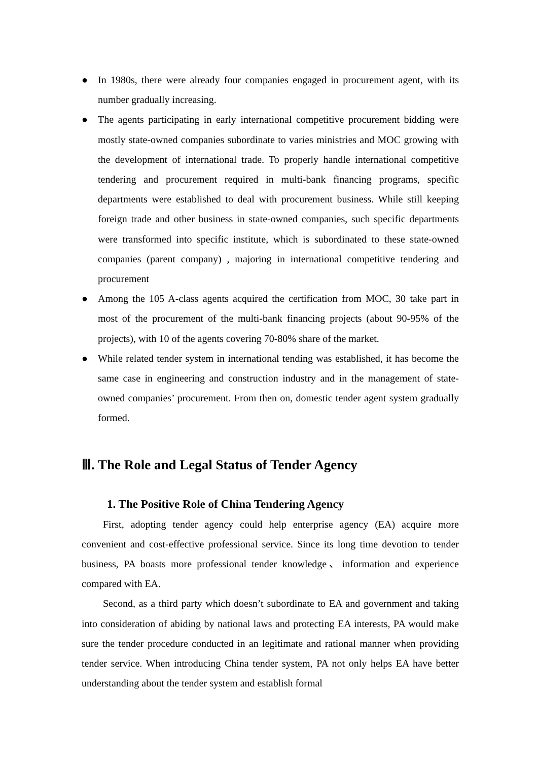● In 1980s, there were already four companies engaged in procurement agent, with its number gradually increasing.
● The agents participating in early international competitive procurement bidding were mostly state-owned companies subordinate to varies ministries and MOC growing with the development of international trade. To properly handle international competitive tendering and procurement required in multi-bank financing programs, specific departments were established to deal with procurement business. While still keeping foreign trade and other business in state-owned companies, such specific departments were transformed into specific institute, which is subordinated to these state-owned companies (parent company) , majoring in international competitive tendering and procurement
● Among the 105 A-class agents acquired the certification from MOC, 30 take part in most of the procurement of the multi-bank financing projects (about 90-95% of the projects), with 10 of the agents covering 70-80% share of the market.
● While related tender system in international tending was established, it has become the same case in engineering and construction industry and in the management of state-owned companies’ procurement. From then on, domestic tender agent system gradually formed.
Ⅲ. The Role and Legal Status of Tender Agency
1. The Positive Role of China Tendering Agency
First, adopting tender agency could help enterprise agency (EA) acquire more convenient and cost-effective professional service. Since its long time devotion to tender business, PA boasts more professional tender knowledge、information and experience compared with EA.
Second, as a third party which doesn’t subordinate to EA and government and taking into consideration of abiding by national laws and protecting EA interests, PA would make sure the tender procedure conducted in an legitimate and rational manner when providing tender service. When introducing China tender system, PA not only helps EA have better understanding about the tender system and establish formal